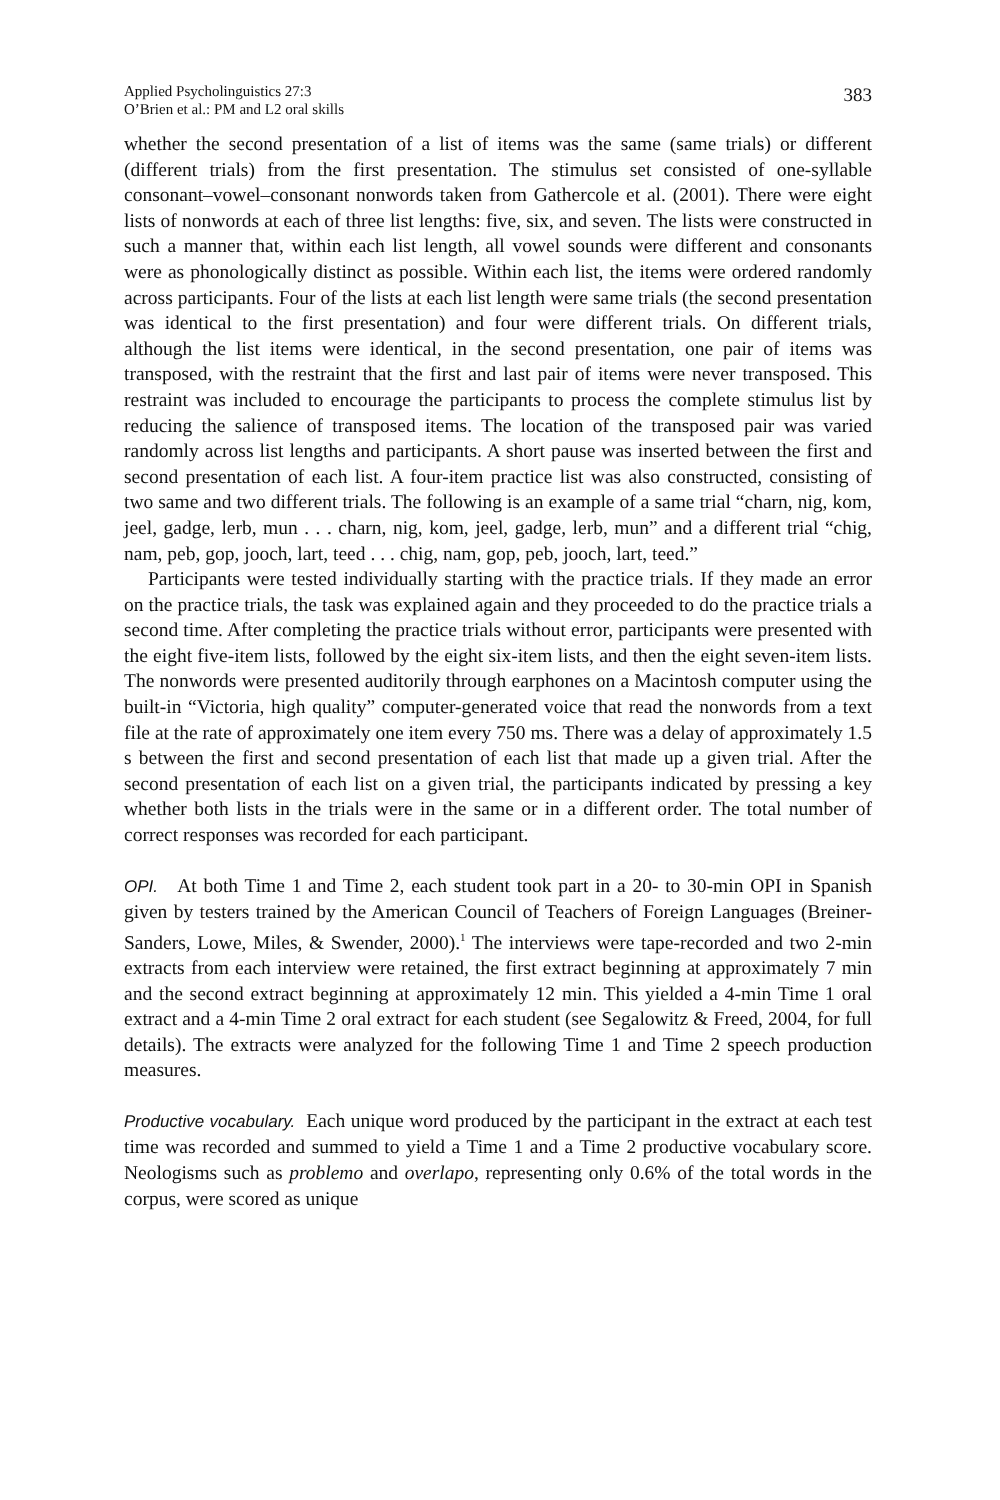Applied Psycholinguistics 27:3
O’Brien et al.: PM and L2 oral skills
383
whether the second presentation of a list of items was the same (same trials) or different (different trials) from the first presentation. The stimulus set consisted of one-syllable consonant–vowel–consonant nonwords taken from Gathercole et al. (2001). There were eight lists of nonwords at each of three list lengths: five, six, and seven. The lists were constructed in such a manner that, within each list length, all vowel sounds were different and consonants were as phonologically distinct as possible. Within each list, the items were ordered randomly across participants. Four of the lists at each list length were same trials (the second presentation was identical to the first presentation) and four were different trials. On different trials, although the list items were identical, in the second presentation, one pair of items was transposed, with the restraint that the first and last pair of items were never transposed. This restraint was included to encourage the participants to process the complete stimulus list by reducing the salience of transposed items. The location of the transposed pair was varied randomly across list lengths and participants. A short pause was inserted between the first and second presentation of each list. A four-item practice list was also constructed, consisting of two same and two different trials. The following is an example of a same trial “charn, nig, kom, jeel, gadge, lerb, mun . . . charn, nig, kom, jeel, gadge, lerb, mun” and a different trial “chig, nam, peb, gop, jooch, lart, teed . . . chig, nam, gop, peb, jooch, lart, teed.”
Participants were tested individually starting with the practice trials. If they made an error on the practice trials, the task was explained again and they proceeded to do the practice trials a second time. After completing the practice trials without error, participants were presented with the eight five-item lists, followed by the eight six-item lists, and then the eight seven-item lists. The nonwords were presented auditorily through earphones on a Macintosh computer using the built-in “Victoria, high quality” computer-generated voice that read the nonwords from a text file at the rate of approximately one item every 750 ms. There was a delay of approximately 1.5 s between the first and second presentation of each list that made up a given trial. After the second presentation of each list on a given trial, the participants indicated by pressing a key whether both lists in the trials were in the same or in a different order. The total number of correct responses was recorded for each participant.
OPI. At both Time 1 and Time 2, each student took part in a 20- to 30-min OPI in Spanish given by testers trained by the American Council of Teachers of Foreign Languages (Breiner-Sanders, Lowe, Miles, & Swender, 2000).<sup>1</sup> The interviews were tape-recorded and two 2-min extracts from each interview were retained, the first extract beginning at approximately 7 min and the second extract beginning at approximately 12 min. This yielded a 4-min Time 1 oral extract and a 4-min Time 2 oral extract for each student (see Segalowitz & Freed, 2004, for full details). The extracts were analyzed for the following Time 1 and Time 2 speech production measures.
Productive vocabulary. Each unique word produced by the participant in the extract at each test time was recorded and summed to yield a Time 1 and a Time 2 productive vocabulary score. Neologisms such as problemo and overlapo, representing only 0.6% of the total words in the corpus, were scored as unique